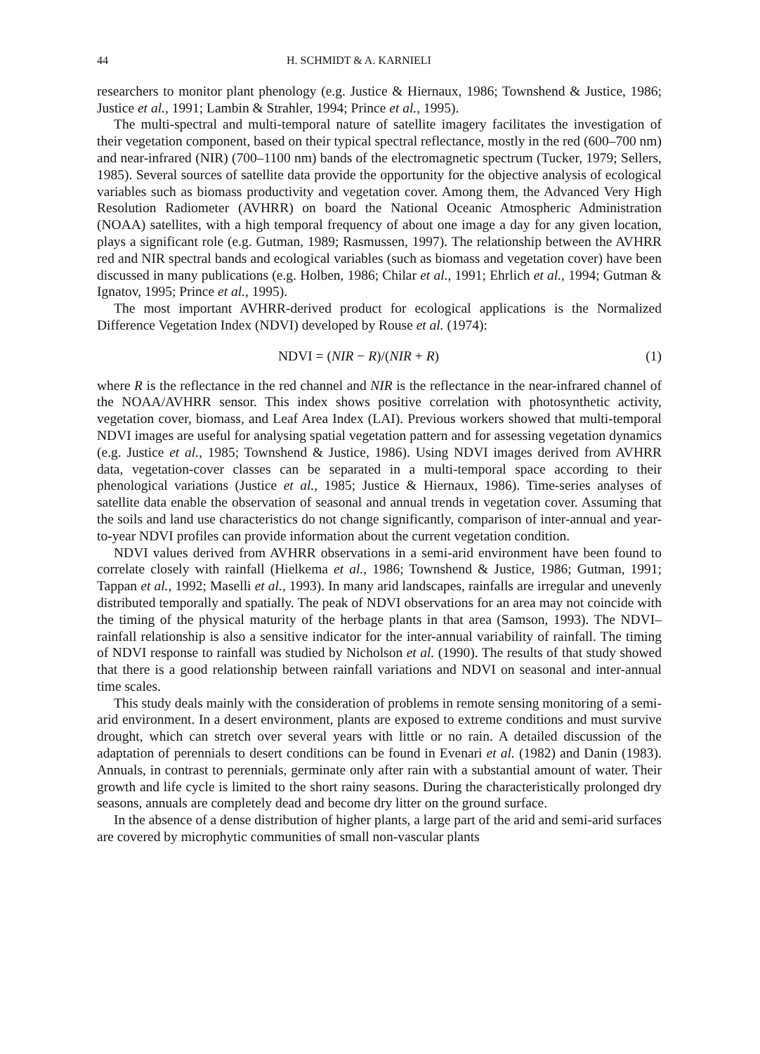44 H. SCHMIDT & A. KARNIELI
researchers to monitor plant phenology (e.g. Justice & Hiernaux, 1986; Townshend & Justice, 1986; Justice et al., 1991; Lambin & Strahler, 1994; Prince et al., 1995).
The multi-spectral and multi-temporal nature of satellite imagery facilitates the investigation of their vegetation component, based on their typical spectral reflectance, mostly in the red (600–700 nm) and near-infrared (NIR) (700–1100 nm) bands of the electromagnetic spectrum (Tucker, 1979; Sellers, 1985). Several sources of satellite data provide the opportunity for the objective analysis of ecological variables such as biomass productivity and vegetation cover. Among them, the Advanced Very High Resolution Radiometer (AVHRR) on board the National Oceanic Atmospheric Administration (NOAA) satellites, with a high temporal frequency of about one image a day for any given location, plays a significant role (e.g. Gutman, 1989; Rasmussen, 1997). The relationship between the AVHRR red and NIR spectral bands and ecological variables (such as biomass and vegetation cover) have been discussed in many publications (e.g. Holben, 1986; Chilar et al., 1991; Ehrlich et al., 1994; Gutman & Ignatov, 1995; Prince et al., 1995).
The most important AVHRR-derived product for ecological applications is the Normalized Difference Vegetation Index (NDVI) developed by Rouse et al. (1974):
NDVI = (NIR − R)/(NIR + R) (1)
where R is the reflectance in the red channel and NIR is the reflectance in the near-infrared channel of the NOAA/AVHRR sensor. This index shows positive correlation with photosynthetic activity, vegetation cover, biomass, and Leaf Area Index (LAI). Previous workers showed that multi-temporal NDVI images are useful for analysing spatial vegetation pattern and for assessing vegetation dynamics (e.g. Justice et al., 1985; Townshend & Justice, 1986). Using NDVI images derived from AVHRR data, vegetation-cover classes can be separated in a multi-temporal space according to their phenological variations (Justice et al., 1985; Justice & Hiernaux, 1986). Time-series analyses of satellite data enable the observation of seasonal and annual trends in vegetation cover. Assuming that the soils and land use characteristics do not change significantly, comparison of inter-annual and year-to-year NDVI profiles can provide information about the current vegetation condition.
NDVI values derived from AVHRR observations in a semi-arid environment have been found to correlate closely with rainfall (Hielkema et al., 1986; Townshend & Justice, 1986; Gutman, 1991; Tappan et al., 1992; Maselli et al., 1993). In many arid landscapes, rainfalls are irregular and unevenly distributed temporally and spatially. The peak of NDVI observations for an area may not coincide with the timing of the physical maturity of the herbage plants in that area (Samson, 1993). The NDVI–rainfall relationship is also a sensitive indicator for the inter-annual variability of rainfall. The timing of NDVI response to rainfall was studied by Nicholson et al. (1990). The results of that study showed that there is a good relationship between rainfall variations and NDVI on seasonal and inter-annual time scales.
This study deals mainly with the consideration of problems in remote sensing monitoring of a semi-arid environment. In a desert environment, plants are exposed to extreme conditions and must survive drought, which can stretch over several years with little or no rain. A detailed discussion of the adaptation of perennials to desert conditions can be found in Evenari et al. (1982) and Danin (1983). Annuals, in contrast to perennials, germinate only after rain with a substantial amount of water. Their growth and life cycle is limited to the short rainy seasons. During the characteristically prolonged dry seasons, annuals are completely dead and become dry litter on the ground surface.
In the absence of a dense distribution of higher plants, a large part of the arid and semi-arid surfaces are covered by microphytic communities of small non-vascular plants